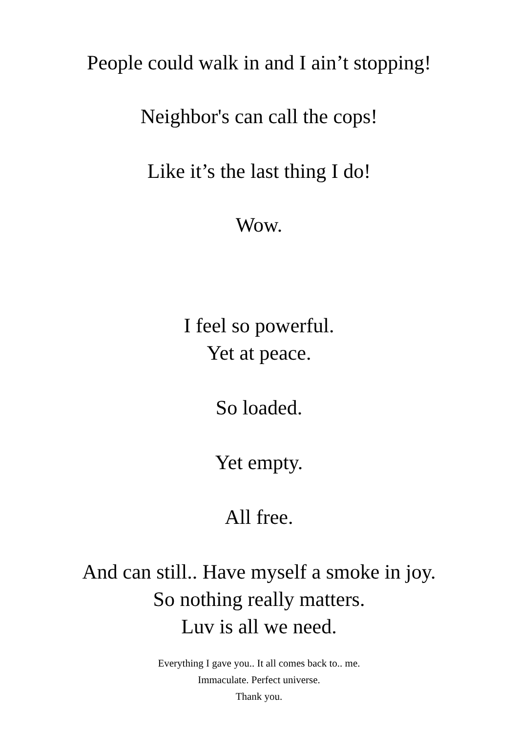People could walk in and I ain’t stopping!
Neighbor's can call the cops!
Like it’s the last thing I do!
Wow.
I feel so powerful.
Yet at peace.
So loaded.
Yet empty.
All free.
And can still.. Have myself a smoke in joy.
So nothing really matters.
Luv is all we need.
Everything I gave you.. It all comes back to.. me.
Immaculate. Perfect universe.
Thank you.